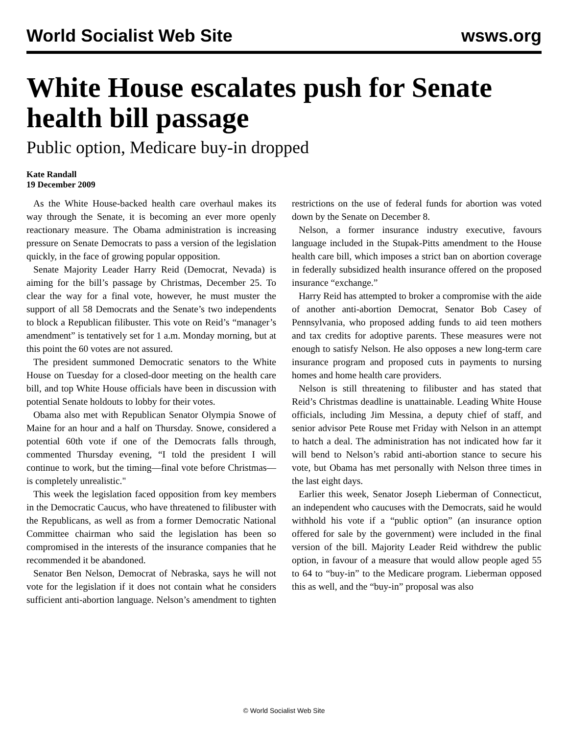World Socialist Web Site wsws.org
White House escalates push for Senate health bill passage
Public option, Medicare buy-in dropped
Kate Randall
19 December 2009
As the White House-backed health care overhaul makes its way through the Senate, it is becoming an ever more openly reactionary measure. The Obama administration is increasing pressure on Senate Democrats to pass a version of the legislation quickly, in the face of growing popular opposition.
Senate Majority Leader Harry Reid (Democrat, Nevada) is aiming for the bill’s passage by Christmas, December 25. To clear the way for a final vote, however, he must muster the support of all 58 Democrats and the Senate’s two independents to block a Republican filibuster. This vote on Reid’s “manager’s amendment” is tentatively set for 1 a.m. Monday morning, but at this point the 60 votes are not assured.
The president summoned Democratic senators to the White House on Tuesday for a closed-door meeting on the health care bill, and top White House officials have been in discussion with potential Senate holdouts to lobby for their votes.
Obama also met with Republican Senator Olympia Snowe of Maine for an hour and a half on Thursday. Snowe, considered a potential 60th vote if one of the Democrats falls through, commented Thursday evening, “I told the president I will continue to work, but the timing—final vote before Christmas—is completely unrealistic."
This week the legislation faced opposition from key members in the Democratic Caucus, who have threatened to filibuster with the Republicans, as well as from a former Democratic National Committee chairman who said the legislation has been so compromised in the interests of the insurance companies that he recommended it be abandoned.
Senator Ben Nelson, Democrat of Nebraska, says he will not vote for the legislation if it does not contain what he considers sufficient anti-abortion language. Nelson’s amendment to tighten restrictions on the use of federal funds for abortion was voted down by the Senate on December 8.
Nelson, a former insurance industry executive, favours language included in the Stupak-Pitts amendment to the House health care bill, which imposes a strict ban on abortion coverage in federally subsidized health insurance offered on the proposed insurance “exchange.”
Harry Reid has attempted to broker a compromise with the aide of another anti-abortion Democrat, Senator Bob Casey of Pennsylvania, who proposed adding funds to aid teen mothers and tax credits for adoptive parents. These measures were not enough to satisfy Nelson. He also opposes a new long-term care insurance program and proposed cuts in payments to nursing homes and home health care providers.
Nelson is still threatening to filibuster and has stated that Reid’s Christmas deadline is unattainable. Leading White House officials, including Jim Messina, a deputy chief of staff, and senior advisor Pete Rouse met Friday with Nelson in an attempt to hatch a deal. The administration has not indicated how far it will bend to Nelson’s rabid anti-abortion stance to secure his vote, but Obama has met personally with Nelson three times in the last eight days.
Earlier this week, Senator Joseph Lieberman of Connecticut, an independent who caucuses with the Democrats, said he would withhold his vote if a “public option” (an insurance option offered for sale by the government) were included in the final version of the bill. Majority Leader Reid withdrew the public option, in favour of a measure that would allow people aged 55 to 64 to “buy-in” to the Medicare program. Lieberman opposed this as well, and the “buy-in” proposal was also
© World Socialist Web Site